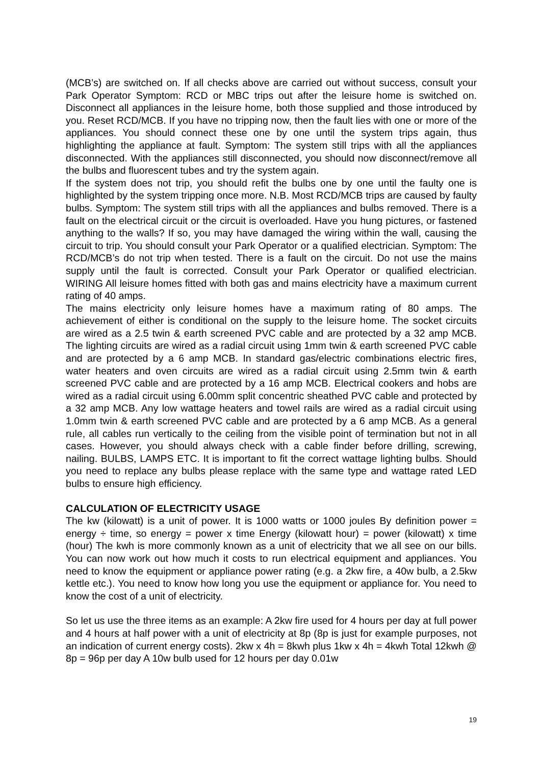(MCB’s) are switched on. If all checks above are carried out without success, consult your Park Operator Symptom: RCD or MBC trips out after the leisure home is switched on. Disconnect all appliances in the leisure home, both those supplied and those introduced by you. Reset RCD/MCB. If you have no tripping now, then the fault lies with one or more of the appliances. You should connect these one by one until the system trips again, thus highlighting the appliance at fault. Symptom: The system still trips with all the appliances disconnected. With the appliances still disconnected, you should now disconnect/remove all the bulbs and fluorescent tubes and try the system again.
If the system does not trip, you should refit the bulbs one by one until the faulty one is highlighted by the system tripping once more. N.B. Most RCD/MCB trips are caused by faulty bulbs. Symptom: The system still trips with all the appliances and bulbs removed. There is a fault on the electrical circuit or the circuit is overloaded. Have you hung pictures, or fastened anything to the walls? If so, you may have damaged the wiring within the wall, causing the circuit to trip. You should consult your Park Operator or a qualified electrician. Symptom: The RCD/MCB’s do not trip when tested. There is a fault on the circuit. Do not use the mains supply until the fault is corrected. Consult your Park Operator or qualified electrician. WIRING All leisure homes fitted with both gas and mains electricity have a maximum current rating of 40 amps.
The mains electricity only leisure homes have a maximum rating of 80 amps. The achievement of either is conditional on the supply to the leisure home. The socket circuits are wired as a 2.5 twin & earth screened PVC cable and are protected by a 32 amp MCB. The lighting circuits are wired as a radial circuit using 1mm twin & earth screened PVC cable and are protected by a 6 amp MCB. In standard gas/electric combinations electric fires, water heaters and oven circuits are wired as a radial circuit using 2.5mm twin & earth screened PVC cable and are protected by a 16 amp MCB. Electrical cookers and hobs are wired as a radial circuit using 6.00mm split concentric sheathed PVC cable and protected by a 32 amp MCB. Any low wattage heaters and towel rails are wired as a radial circuit using 1.0mm twin & earth screened PVC cable and are protected by a 6 amp MCB. As a general rule, all cables run vertically to the ceiling from the visible point of termination but not in all cases. However, you should always check with a cable finder before drilling, screwing, nailing. BULBS, LAMPS ETC. It is important to fit the correct wattage lighting bulbs. Should you need to replace any bulbs please replace with the same type and wattage rated LED bulbs to ensure high efficiency.
CALCULATION OF ELECTRICITY USAGE
The kw (kilowatt) is a unit of power. It is 1000 watts or 1000 joules By definition power = energy ÷ time, so energy = power x time Energy (kilowatt hour) = power (kilowatt) x time (hour) The kwh is more commonly known as a unit of electricity that we all see on our bills. You can now work out how much it costs to run electrical equipment and appliances. You need to know the equipment or appliance power rating (e.g. a 2kw fire, a 40w bulb, a 2.5kw kettle etc.). You need to know how long you use the equipment or appliance for. You need to know the cost of a unit of electricity.
So let us use the three items as an example: A 2kw fire used for 4 hours per day at full power and 4 hours at half power with a unit of electricity at 8p (8p is just for example purposes, not an indication of current energy costs). 2kw x 4h = 8kwh plus 1kw x 4h = 4kwh Total 12kwh @ 8p = 96p per day A 10w bulb used for 12 hours per day 0.01w
19